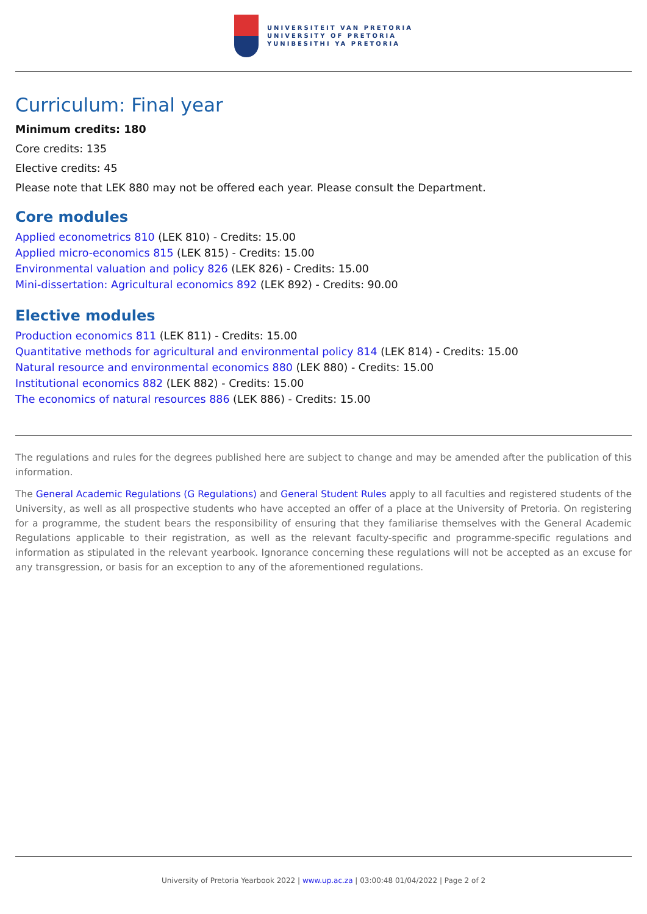UNIVERSITEIT VAN PRETORIA
UNIVERSITY OF PRETORIA
YUNIBESITHI YA PRETORIA
Curriculum: Final year
Minimum credits: 180
Core credits: 135
Elective credits: 45
Please note that LEK 880 may not be offered each year. Please consult the Department.
Core modules
Applied econometrics 810 (LEK 810) - Credits: 15.00
Applied micro-economics 815 (LEK 815) - Credits: 15.00
Environmental valuation and policy 826 (LEK 826) - Credits: 15.00
Mini-dissertation: Agricultural economics 892 (LEK 892) - Credits: 90.00
Elective modules
Production economics 811 (LEK 811) - Credits: 15.00
Quantitative methods for agricultural and environmental policy 814 (LEK 814) - Credits: 15.00
Natural resource and environmental economics 880 (LEK 880) - Credits: 15.00
Institutional economics 882 (LEK 882) - Credits: 15.00
The economics of natural resources 886 (LEK 886) - Credits: 15.00
The regulations and rules for the degrees published here are subject to change and may be amended after the publication of this information.
The General Academic Regulations (G Regulations) and General Student Rules apply to all faculties and registered students of the University, as well as all prospective students who have accepted an offer of a place at the University of Pretoria. On registering for a programme, the student bears the responsibility of ensuring that they familiarise themselves with the General Academic Regulations applicable to their registration, as well as the relevant faculty-specific and programme-specific regulations and information as stipulated in the relevant yearbook. Ignorance concerning these regulations will not be accepted as an excuse for any transgression, or basis for an exception to any of the aforementioned regulations.
University of Pretoria Yearbook 2022 | www.up.ac.za | 03:00:48 01/04/2022 | Page 2 of 2